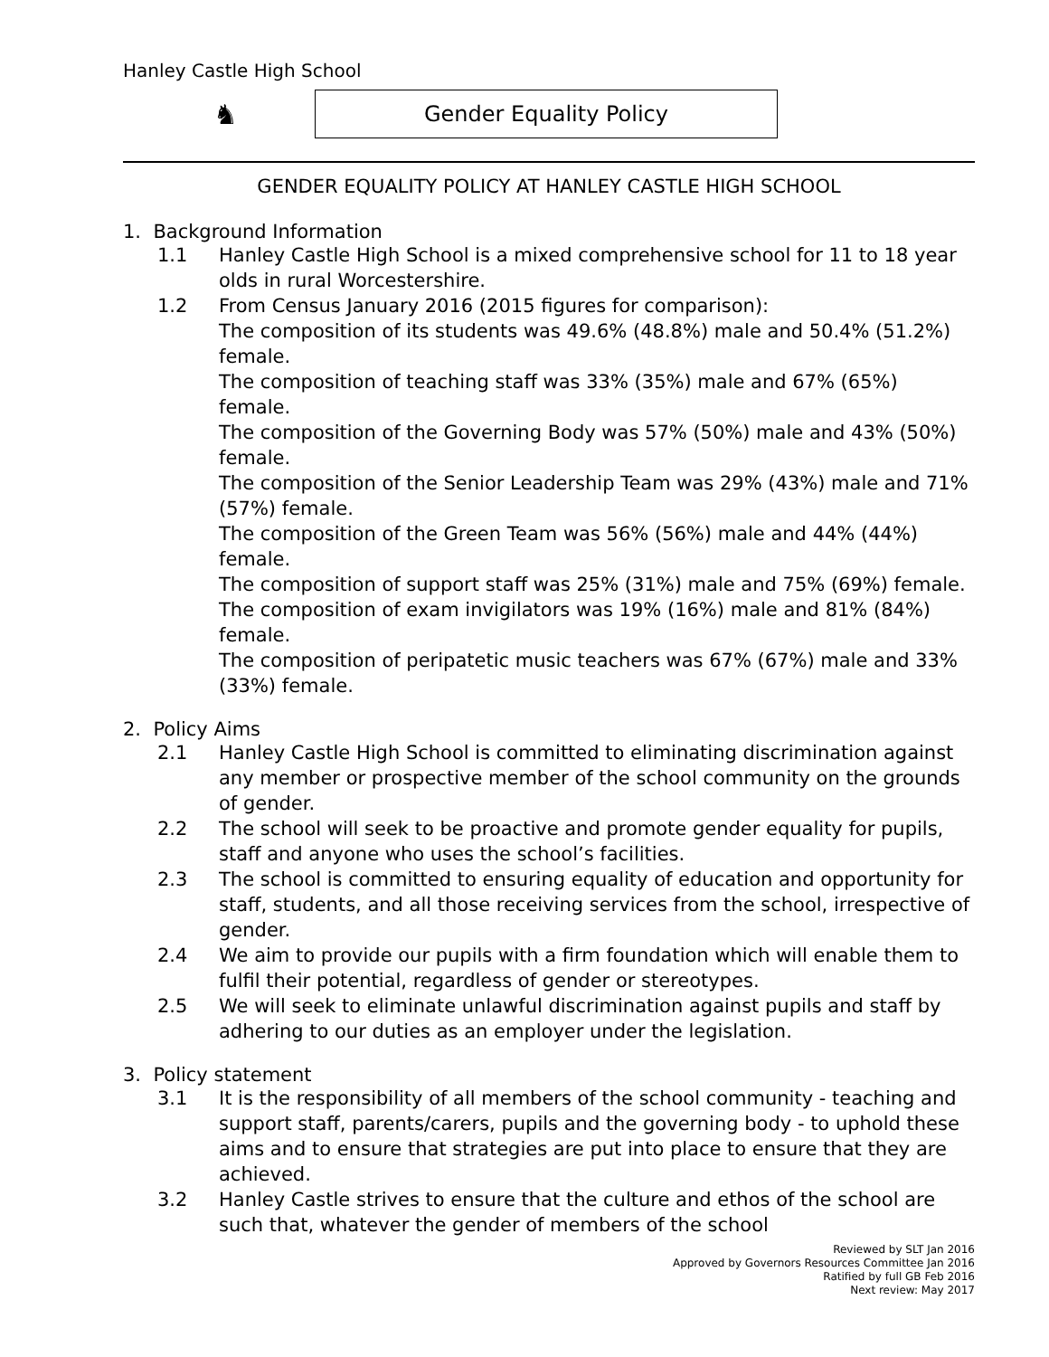Hanley Castle High School
♞
Gender Equality Policy
GENDER EQUALITY POLICY AT HANLEY CASTLE HIGH SCHOOL
1. Background Information
1.1 Hanley Castle High School is a mixed comprehensive school for 11 to 18 year olds in rural Worcestershire.
1.2 From Census January 2016 (2015 figures for comparison):
The composition of its students was 49.6% (48.8%) male and 50.4% (51.2%) female.
The composition of teaching staff was 33% (35%) male and 67% (65%) female.
The composition of the Governing Body was 57% (50%) male and 43% (50%) female.
The composition of the Senior Leadership Team was 29% (43%) male and 71% (57%) female.
The composition of the Green Team was 56% (56%) male and 44% (44%) female.
The composition of support staff was 25% (31%) male and 75% (69%) female.
The composition of exam invigilators was 19% (16%) male and 81% (84%) female.
The composition of peripatetic music teachers was 67% (67%) male and 33% (33%) female.
2. Policy Aims
2.1 Hanley Castle High School is committed to eliminating discrimination against any member or prospective member of the school community on the grounds of gender.
2.2 The school will seek to be proactive and promote gender equality for pupils, staff and anyone who uses the school’s facilities.
2.3 The school is committed to ensuring equality of education and opportunity for staff, students, and all those receiving services from the school, irrespective of gender.
2.4 We aim to provide our pupils with a firm foundation which will enable them to fulfil their potential, regardless of gender or stereotypes.
2.5 We will seek to eliminate unlawful discrimination against pupils and staff by adhering to our duties as an employer under the legislation.
3. Policy statement
3.1 It is the responsibility of all members of the school community - teaching and support staff, parents/carers, pupils and the governing body - to uphold these aims and to ensure that strategies are put into place to ensure that they are achieved.
3.2 Hanley Castle strives to ensure that the culture and ethos of the school are such that, whatever the gender of members of the school
Reviewed by SLT Jan 2016
Approved by Governors Resources Committee Jan 2016
Ratified by full GB Feb 2016
Next review: May 2017